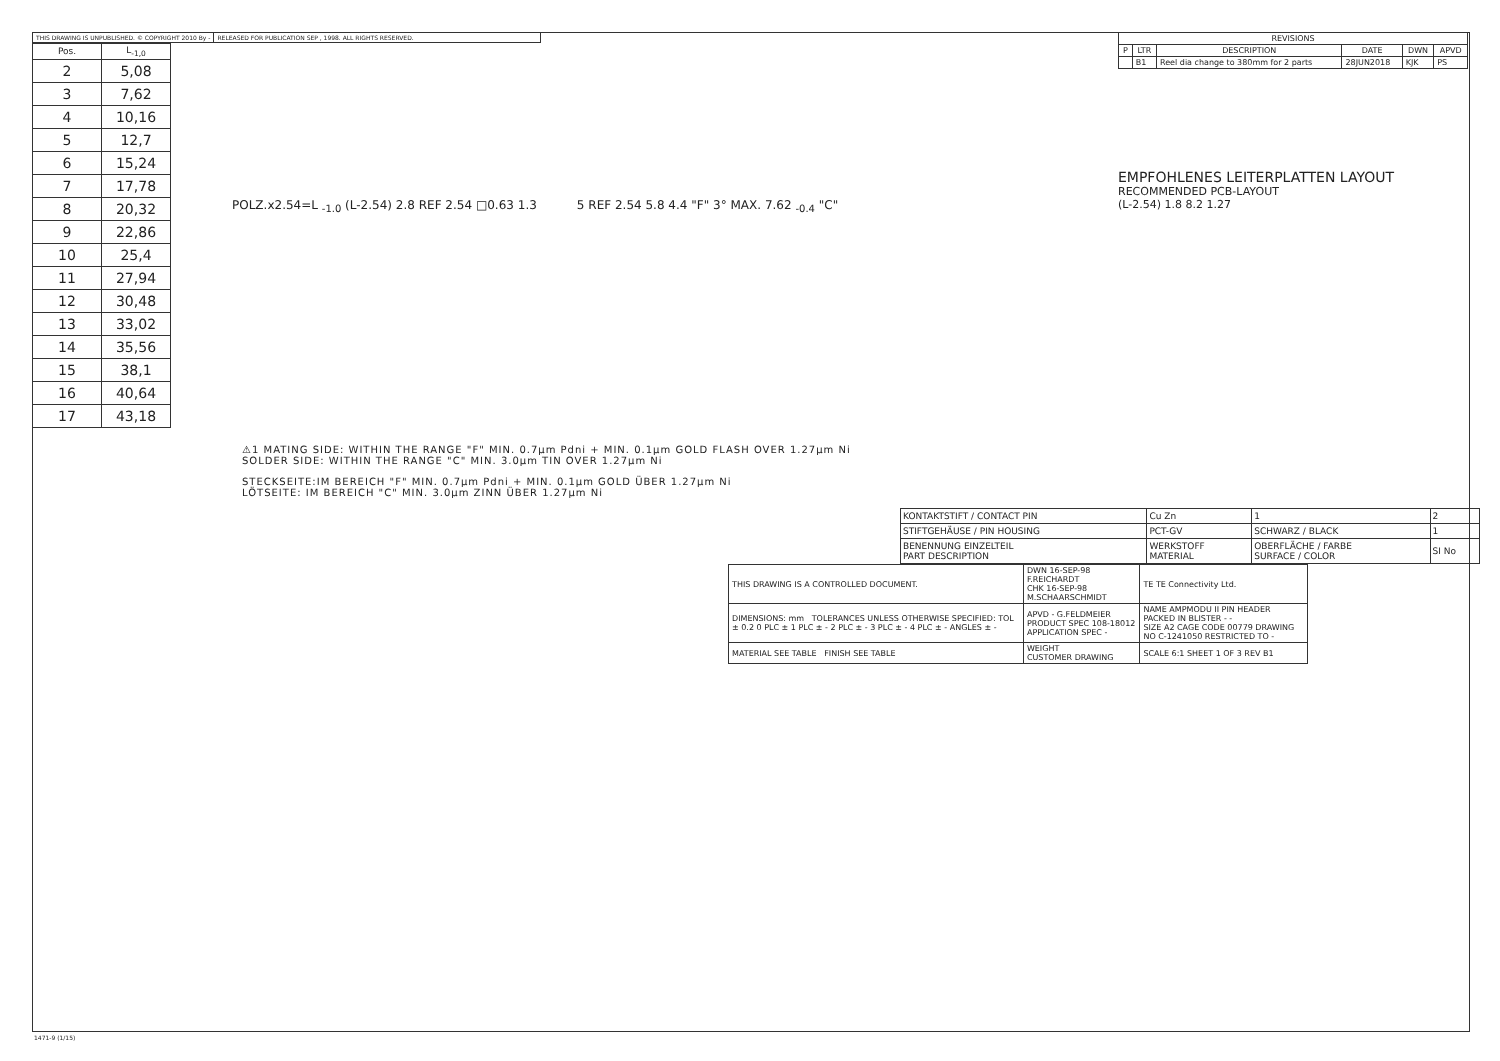| THIS DRAWING IS UNPUBLISHED. © COPYRIGHT 2010 By - | RELEASED FOR PUBLICATION SEP , 1998. ALL RIGHTS RESERVED. |
| Pos. | L<sub>-1,0</sub> |
| --- | --- |
| 2 | 5,08 |
| 3 | 7,62 |
| 4 | 10,16 |
| 5 | 12,7 |
| 6 | 15,24 |
| 7 | 17,78 |
| 8 | 20,32 |
| 9 | 22,86 |
| 10 | 25,4 |
| 11 | 27,94 |
| 12 | 30,48 |
| 13 | 33,02 |
| 14 | 35,56 |
| 15 | 38,1 |
| 16 | 40,64 |
| 17 | 43,18 |
| REVISIONS | | | | | |
| --- | --- | --- | --- | --- | --- |
| P | LTR | DESCRIPTION | DATE | DWN | APVD |
| | B1 | Reel dia change to 380mm for 2 parts | 28JUN2018 | KJK | PS |
EMPFOHLENES LEITERPLATTEN LAYOUT
RECOMMENDED PCB-LAYOUT
(L-2.54) 1.8 8.2 1.27
POLZ.x2.54=L <sub>-1.0</sub> (L-2.54) 2.8 REF 2.54 □0.63 1.3
5 REF 2.54 5.8 4.4 "F" 3° MAX. 7.62 <sub>-0.4</sub> "C"
⚠1 MATING SIDE: WITHIN THE RANGE "F" MIN. 0.7µm Pdni + MIN. 0.1µm GOLD FLASH OVER 1.27µm Ni
SOLDER SIDE: WITHIN THE RANGE "C" MIN. 3.0µm TIN OVER 1.27µm Ni
STECKSEITE:IM BEREICH "F" MIN. 0.7µm Pdni + MIN. 0.1µm GOLD ÜBER 1.27µm Ni
LÖTSEITE: IM BEREICH "C" MIN. 3.0µm ZINN ÜBER 1.27µm Ni
| KONTAKTSTIFT / CONTACT PIN | Cu Zn | 1 | 2 |
| STIFTGEHÄUSE / PIN HOUSING | PCT-GV | SCHWARZ / BLACK | 1 |
| BENENNUNG EINZELTEIL PART DESCRIPTION | WERKSTOFF MATERIAL | OBERFLÄCHE / FARBE SURFACE / COLOR | SI No |
| THIS DRAWING IS A CONTROLLED DOCUMENT. | DWN 16-SEP-98 F.REICHARDT CHK 16-SEP-98 M.SCHAARSCHMIDT | TE TE Connectivity Ltd. |
| DIMENSIONS: mm TOLERANCES UNLESS OTHERWISE SPECIFIED: TOL ± 0.2 0 PLC ± 1 PLC ± - 2 PLC ± - 3 PLC ± - 4 PLC ± - ANGLES ± - | APVD - G.FELDMEIER PRODUCT SPEC 108-18012 APPLICATION SPEC - | NAME AMPMODU II PIN HEADER PACKED IN BLISTER - - SIZE A2 CAGE CODE 00779 DRAWING NO C-1241050 RESTRICTED TO - |
| MATERIAL SEE TABLE FINISH SEE TABLE | WEIGHT CUSTOMER DRAWING | SCALE 6:1 SHEET 1 OF 3 REV B1 |
1471-9 (1/15)